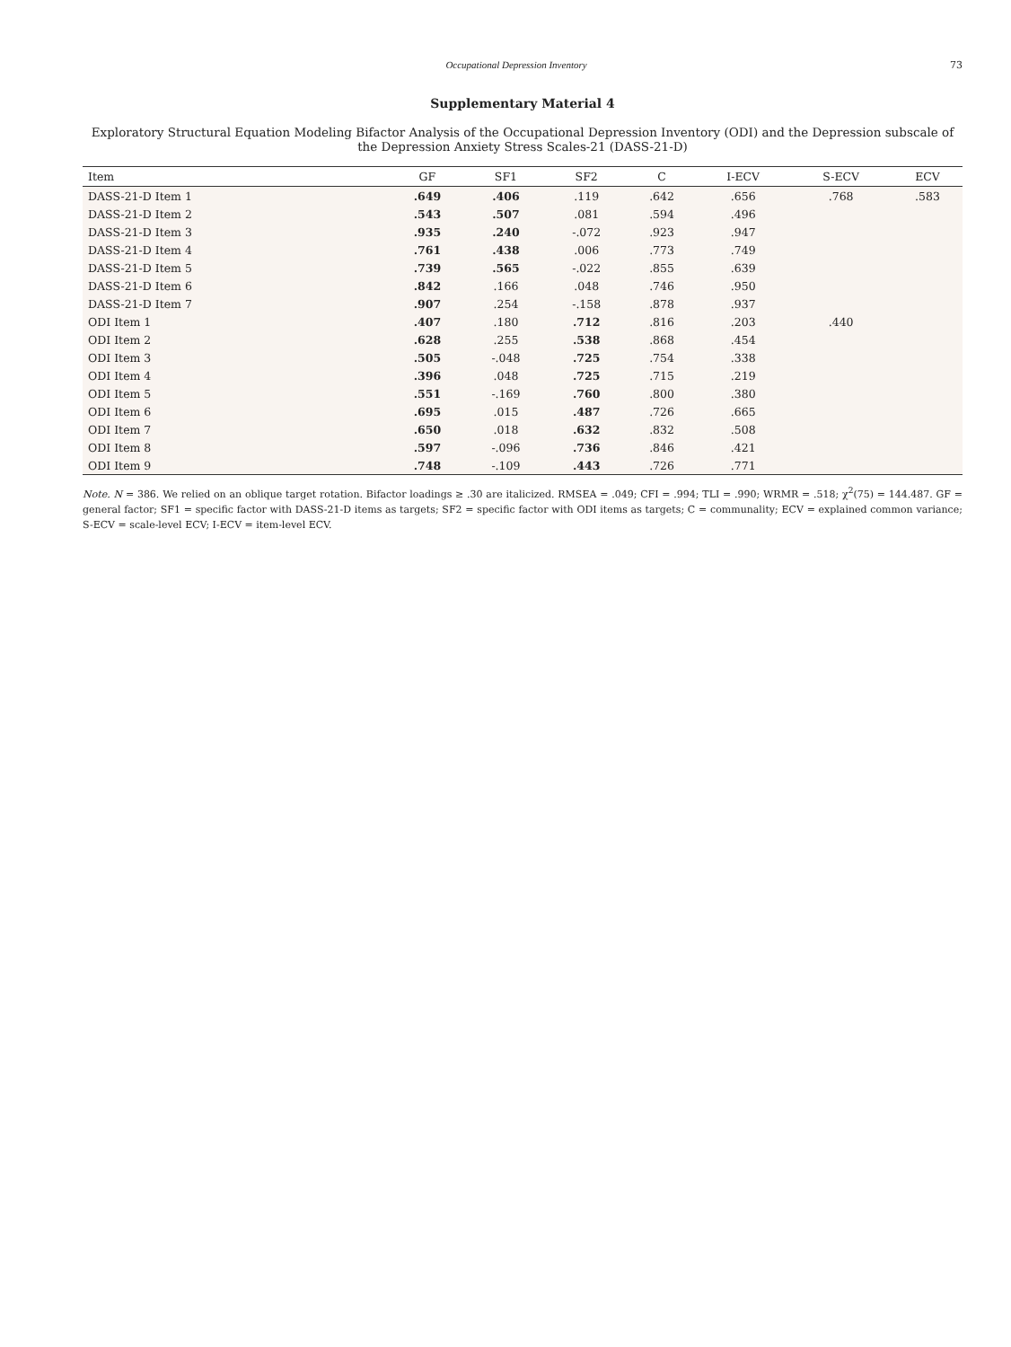Occupational Depression Inventory 73
Supplementary Material 4
Exploratory Structural Equation Modeling Bifactor Analysis of the Occupational Depression Inventory (ODI) and the Depression subscale of the Depression Anxiety Stress Scales-21 (DASS-21-D)
| Item | GF | SF1 | SF2 | C | I-ECV | S-ECV | ECV |
| --- | --- | --- | --- | --- | --- | --- | --- |
| DASS-21-D Item 1 | .649 | .406 | .119 | .642 | .656 | .768 | .583 |
| DASS-21-D Item 2 | .543 | .507 | .081 | .594 | .496 | | |
| DASS-21-D Item 3 | .935 | .240 | -.072 | .923 | .947 | | |
| DASS-21-D Item 4 | .761 | .438 | .006 | .773 | .749 | | |
| DASS-21-D Item 5 | .739 | .565 | -.022 | .855 | .639 | | |
| DASS-21-D Item 6 | .842 | .166 | .048 | .746 | .950 | | |
| DASS-21-D Item 7 | .907 | .254 | -.158 | .878 | .937 | | |
| ODI Item 1 | .407 | .180 | .712 | .816 | .203 | .440 | |
| ODI Item 2 | .628 | .255 | .538 | .868 | .454 | | |
| ODI Item 3 | .505 | -.048 | .725 | .754 | .338 | | |
| ODI Item 4 | .396 | .048 | .725 | .715 | .219 | | |
| ODI Item 5 | .551 | -.169 | .760 | .800 | .380 | | |
| ODI Item 6 | .695 | .015 | .487 | .726 | .665 | | |
| ODI Item 7 | .650 | .018 | .632 | .832 | .508 | | |
| ODI Item 8 | .597 | -.096 | .736 | .846 | .421 | | |
| ODI Item 9 | .748 | -.109 | .443 | .726 | .771 | | |
Note. N = 386. We relied on an oblique target rotation. Bifactor loadings ≥ .30 are italicized. RMSEA = .049; CFI = .994; TLI = .990; WRMR = .518; χ<sup>2</sup>(75) = 144.487. GF = general factor; SF1 = specific factor with DASS-21-D items as targets; SF2 = specific factor with ODI items as targets; C = communality; ECV = explained common variance; S-ECV = scale-level ECV; I-ECV = item-level ECV.